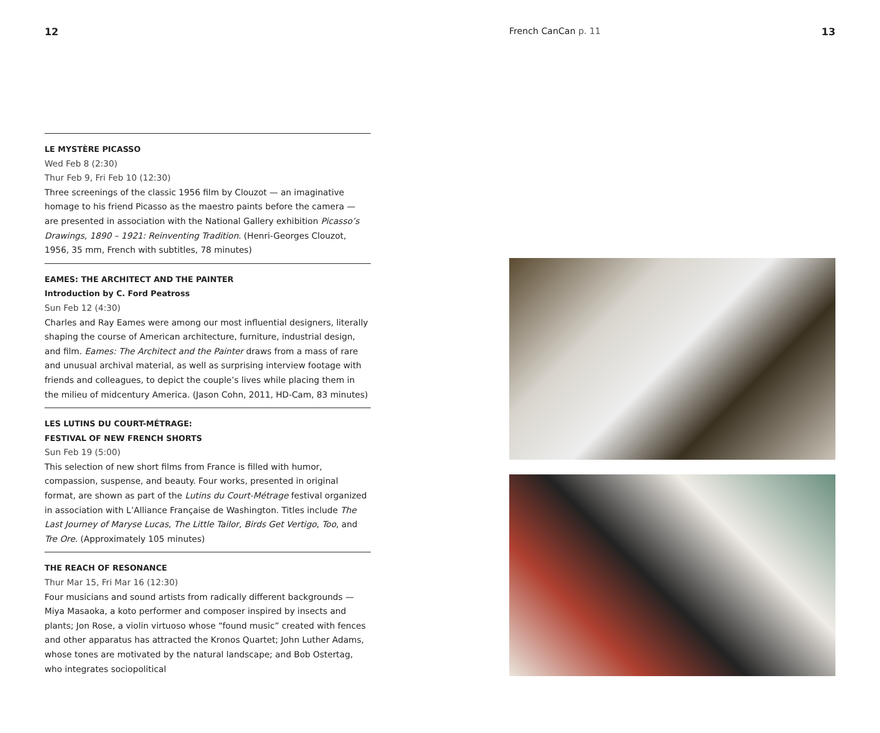12
LE MYSTÈRE PICASSO
Wed Feb 8 (2:30)
Thur Feb 9, Fri Feb 10 (12:30)
Three screenings of the classic 1956 film by Clouzot — an imaginative homage to his friend Picasso as the maestro paints before the camera — are presented in association with the National Gallery exhibition Picasso’s Drawings, 1890 – 1921: Reinventing Tradition. (Henri-Georges Clouzot, 1956, 35 mm, French with subtitles, 78 minutes)
EAMES: THE ARCHITECT AND THE PAINTER
Introduction by C. Ford Peatross
Sun Feb 12 (4:30)
Charles and Ray Eames were among our most influential designers, literally shaping the course of American architecture, furniture, industrial design, and film. Eames: The Architect and the Painter draws from a mass of rare and unusual archival material, as well as surprising interview footage with friends and colleagues, to depict the couple’s lives while placing them in the milieu of midcentury America. (Jason Cohn, 2011, HD-Cam, 83 minutes)
LES LUTINS DU COURT-MÉTRAGE:
FESTIVAL OF NEW FRENCH SHORTS
Sun Feb 19 (5:00)
This selection of new short films from France is filled with humor, compassion, suspense, and beauty. Four works, presented in original format, are shown as part of the Lutins du Court-Métrage festival organized in association with L’Alliance Française de Washington. Titles include The Last Journey of Maryse Lucas, The Little Tailor, Birds Get Vertigo, Too, and Tre Ore. (Approximately 105 minutes)
THE REACH OF RESONANCE
Thur Mar 15, Fri Mar 16 (12:30)
Four musicians and sound artists from radically different backgrounds — Miya Masaoka, a koto performer and composer inspired by insects and plants; Jon Rose, a violin virtuoso whose “found music” created with fences and other apparatus has attracted the Kronos Quartet; John Luther Adams, whose tones are motivated by the natural landscape; and Bob Ostertag, who integrates sociopolitical
French CanCan p. 11 13